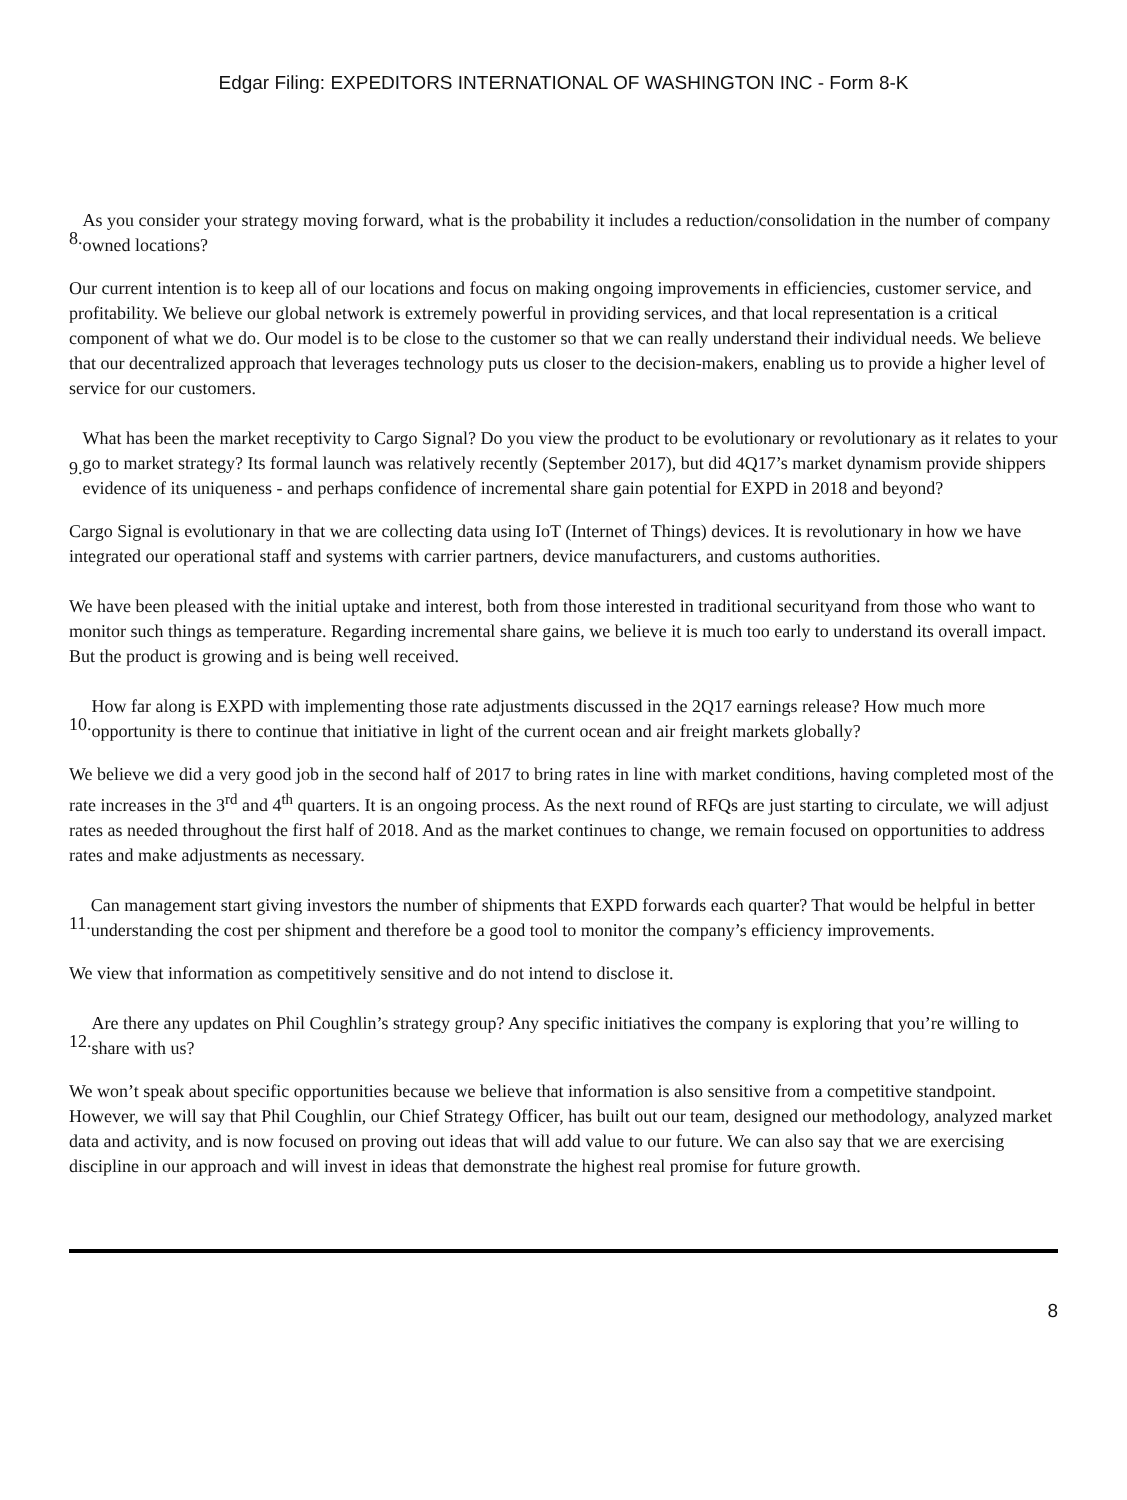Edgar Filing: EXPEDITORS INTERNATIONAL OF WASHINGTON INC - Form 8-K
8.
As you consider your strategy moving forward, what is the probability it includes a reduction/consolidation in the number of company owned locations?
Our current intention is to keep all of our locations and focus on making ongoing improvements in efficiencies, customer service, and profitability. We believe our global network is extremely powerful in providing services, and that local representation is a critical component of what we do. Our model is to be close to the customer so that we can really understand their individual needs. We believe that our decentralized approach that leverages technology puts us closer to the decision-makers, enabling us to provide a higher level of service for our customers.
9.
What has been the market receptivity to Cargo Signal? Do you view the product to be evolutionary or revolutionary as it relates to your go to market strategy? Its formal launch was relatively recently (September 2017), but did 4Q17’s market dynamism provide shippers evidence of its uniqueness - and perhaps confidence of incremental share gain potential for EXPD in 2018 and beyond?
Cargo Signal is evolutionary in that we are collecting data using IoT (Internet of Things) devices. It is revolutionary in how we have integrated our operational staff and systems with carrier partners, device manufacturers, and customs authorities.
We have been pleased with the initial uptake and interest, both from those interested in traditional securityand from those who want to monitor such things as temperature. Regarding incremental share gains, we believe it is much too early to understand its overall impact. But the product is growing and is being well received.
10.
How far along is EXPD with implementing those rate adjustments discussed in the 2Q17 earnings release? How much more opportunity is there to continue that initiative in light of the current ocean and air freight markets globally?
We believe we did a very good job in the second half of 2017 to bring rates in line with market conditions, having completed most of the rate increases in the 3<sup>rd</sup> and 4<sup>th</sup> quarters. It is an ongoing process. As the next round of RFQs are just starting to circulate, we will adjust rates as needed throughout the first half of 2018. And as the market continues to change, we remain focused on opportunities to address rates and make adjustments as necessary.
11.
Can management start giving investors the number of shipments that EXPD forwards each quarter? That would be helpful in better understanding the cost per shipment and therefore be a good tool to monitor the company’s efficiency improvements.
We view that information as competitively sensitive and do not intend to disclose it.
12.
Are there any updates on Phil Coughlin’s strategy group? Any specific initiatives the company is exploring that you’re willing to share with us?
We won’t speak about specific opportunities because we believe that information is also sensitive from a competitive standpoint. However, we will say that Phil Coughlin, our Chief Strategy Officer, has built out our team, designed our methodology, analyzed market data and activity, and is now focused on proving out ideas that will add value to our future. We can also say that we are exercising discipline in our approach and will invest in ideas that demonstrate the highest real promise for future growth.
8